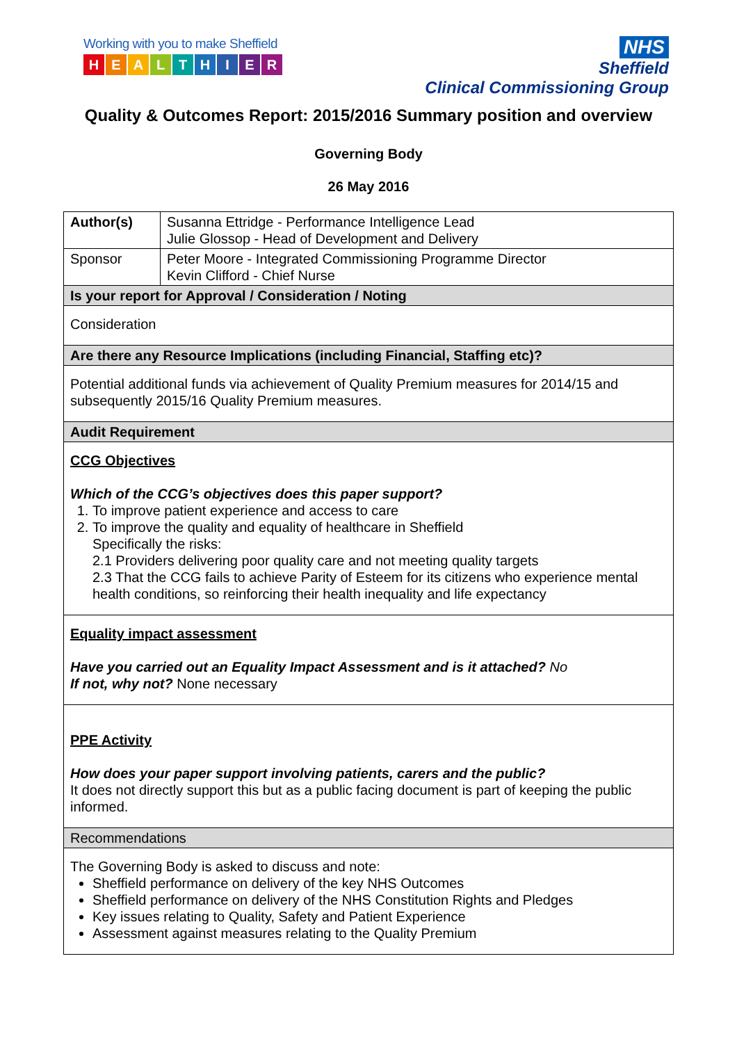Working with you to make Sheffield
HEALTHIER
NHS
Sheffield
Clinical Commissioning Group
Quality & Outcomes Report: 2015/2016 Summary position and overview
Governing Body
26 May 2016
| Author(s) | Susanna Ettridge - Performance Intelligence Lead Julie Glossop - Head of Development and Delivery |
| Sponsor | Peter Moore - Integrated Commissioning Programme Director Kevin Clifford - Chief Nurse |
| Is your report for Approval / Consideration / Noting | |
| Consideration | |
| Are there any Resource Implications (including Financial, Staffing etc)? | |
| Potential additional funds via achievement of Quality Premium measures for 2014/15 and subsequently 2015/16 Quality Premium measures. | |
| Audit Requirement | |
| CCG Objectives Which of the CCG’s objectives does this paper support? 1. To improve patient experience and access to care 2. To improve the quality and equality of healthcare in Sheffield Specifically the risks: 2.1 Providers delivering poor quality care and not meeting quality targets 2.3 That the CCG fails to achieve Parity of Esteem for its citizens who experience mental health conditions, so reinforcing their health inequality and life expectancy | |
| Equality impact assessment Have you carried out an Equality Impact Assessment and is it attached? No If not, why not? None necessary | |
| PPE Activity How does your paper support involving patients, carers and the public? It does not directly support this but as a public facing document is part of keeping the public informed. | |
| Recommendations | |
| The Governing Body is asked to discuss and note: Sheffield performance on delivery of the key NHS Outcomes Sheffield performance on delivery of the NHS Constitution Rights and Pledges Key issues relating to Quality, Safety and Patient Experience Assessment against measures relating to the Quality Premium | |